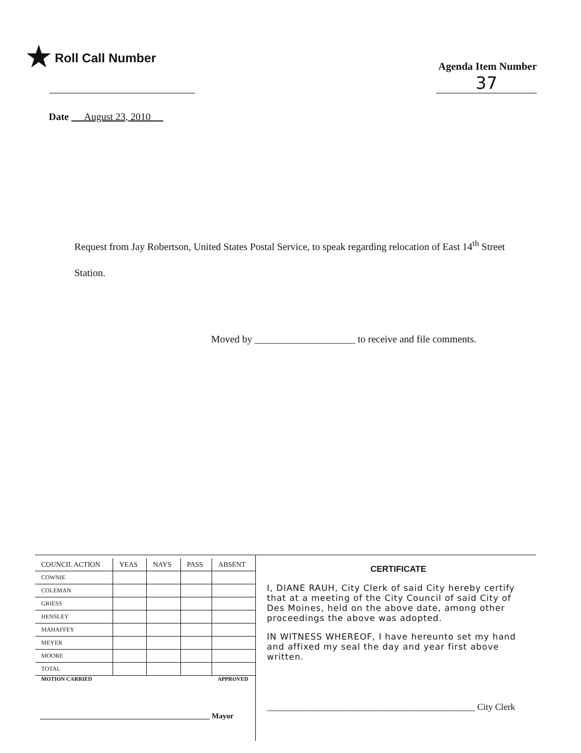★ Roll Call Number
Agenda Item Number
37
Date August 23, 2010
Request from Jay Robertson, United States Postal Service, to speak regarding relocation of East 14<sup>th</sup> Street Station.
Moved by ____________________ to receive and file comments.
| COUNCIL ACTION | YEAS | NAYS | PASS | ABSENT |
| --- | --- | --- | --- | --- |
| COWNIE | | | | |
| COLEMAN | | | | |
| GRIESS | | | | |
| HENSLEY | | | | |
| MAHAFFEY | | | | |
| MEYER | | | | |
| MOORE | | | | |
| TOTAL | | | | |
MOTION CARRIED APPROVED
_____________________________________________ Mayor
CERTIFICATE
I, DIANE RAUH, City Clerk of said City hereby certify that at a meeting of the City Council of said City of Des Moines, held on the above date, among other proceedings the above was adopted.
IN WITNESS WHEREOF, I have hereunto set my hand and affixed my seal the day and year first above written.
______________________________________________ City Clerk